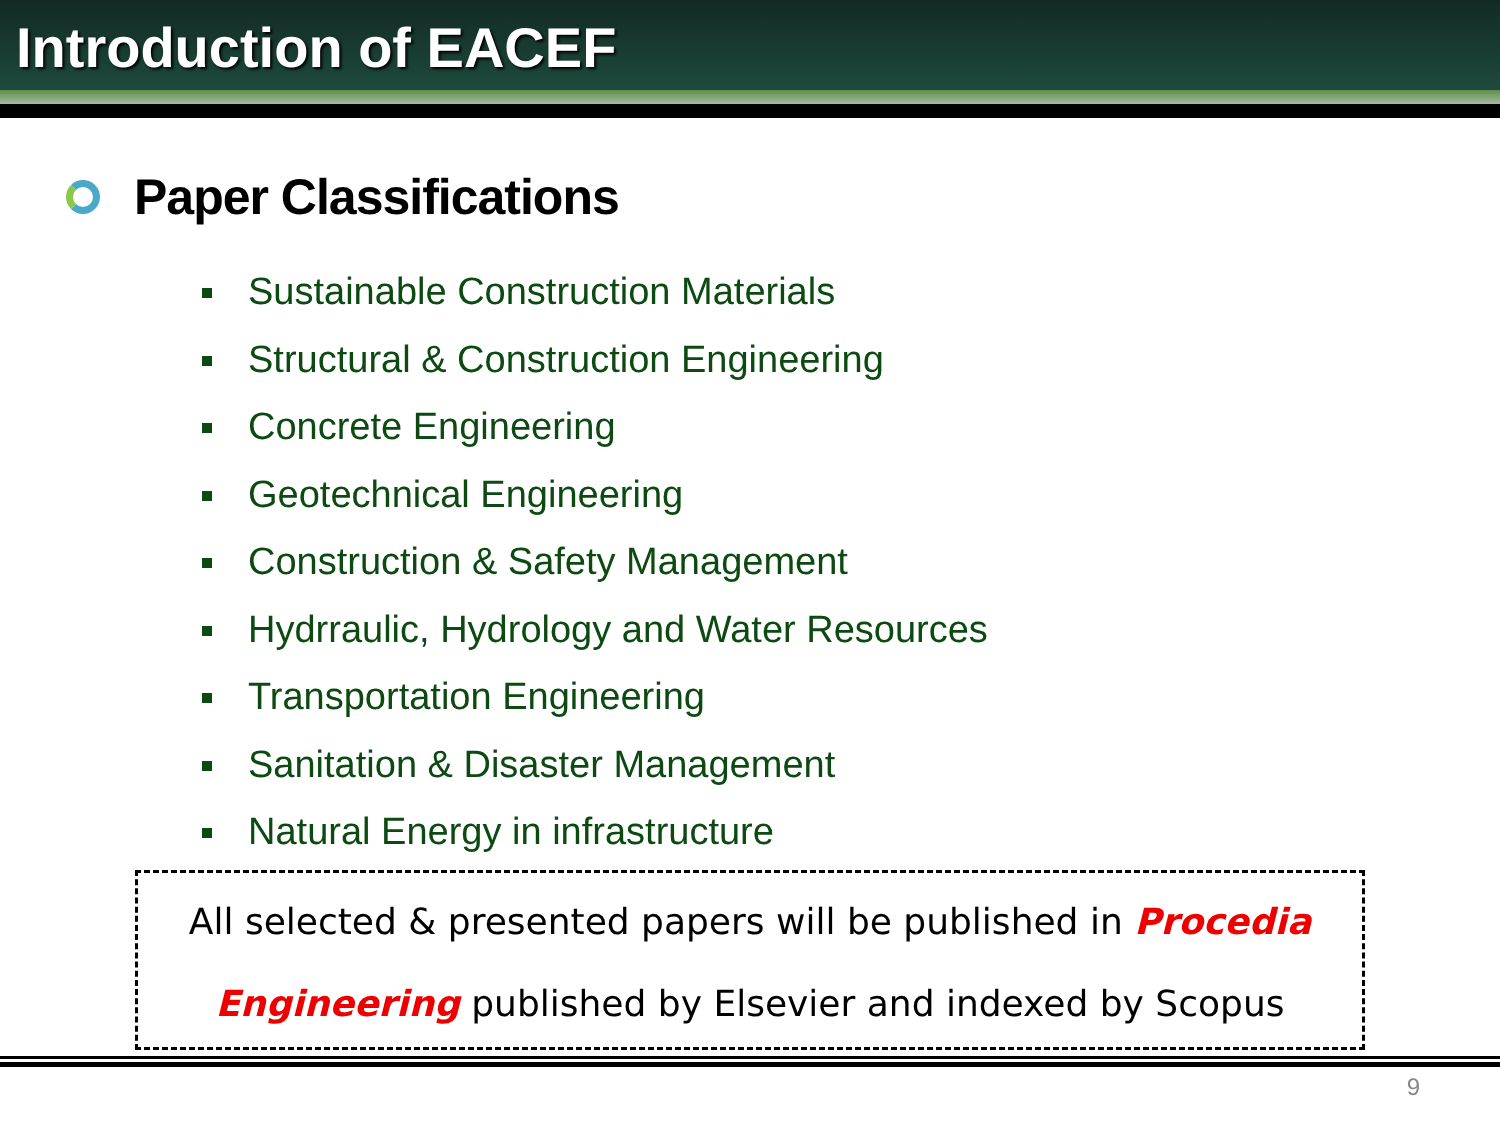Introduction of EACEF
Paper Classifications
Sustainable Construction Materials
Structural & Construction Engineering
Concrete Engineering
Geotechnical Engineering
Construction & Safety Management
Hydrraulic, Hydrology and Water Resources
Transportation Engineering
Sanitation & Disaster Management
Natural Energy in infrastructure
All selected & presented papers will be published in Procedia
Engineering published by Elsevier and indexed by Scopus
9